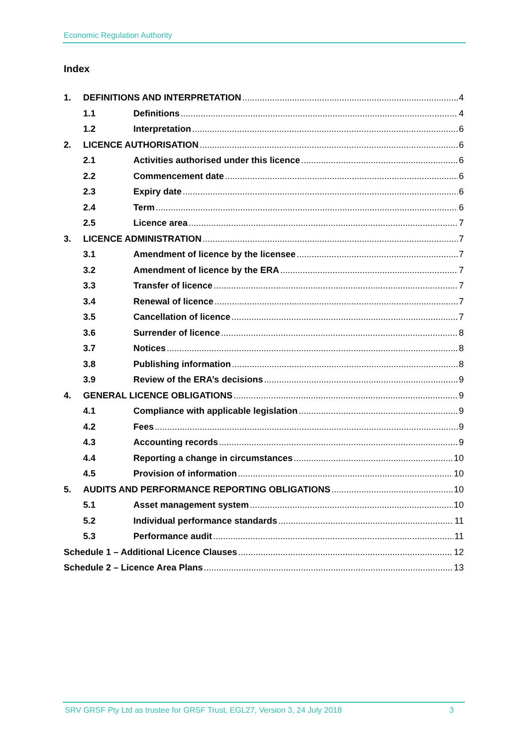Economic Regulation Authority
Index
1. DEFINITIONS AND INTERPRETATION 4
1.1 Definitions 4
1.2 Interpretation 6
2. LICENCE AUTHORISATION 6
2.1 Activities authorised under this licence 6
2.2 Commencement date 6
2.3 Expiry date 6
2.4 Term 6
2.5 Licence area 7
3. LICENCE ADMINISTRATION 7
3.1 Amendment of licence by the licensee 7
3.2 Amendment of licence by the ERA 7
3.3 Transfer of licence 7
3.4 Renewal of licence 7
3.5 Cancellation of licence 7
3.6 Surrender of licence 8
3.7 Notices 8
3.8 Publishing information 8
3.9 Review of the ERA’s decisions 9
4. GENERAL LICENCE OBLIGATIONS 9
4.1 Compliance with applicable legislation 9
4.2 Fees 9
4.3 Accounting records 9
4.4 Reporting a change in circumstances 10
4.5 Provision of information 10
5. AUDITS AND PERFORMANCE REPORTING OBLIGATIONS 10
5.1 Asset management system 10
5.2 Individual performance standards 11
5.3 Performance audit 11
Schedule 1 – Additional Licence Clauses 12
Schedule 2 – Licence Area Plans 13
SRV GRSF Pty Ltd as trustee for GRSF Trust, EGL27, Version 3, 24 July 2018 3